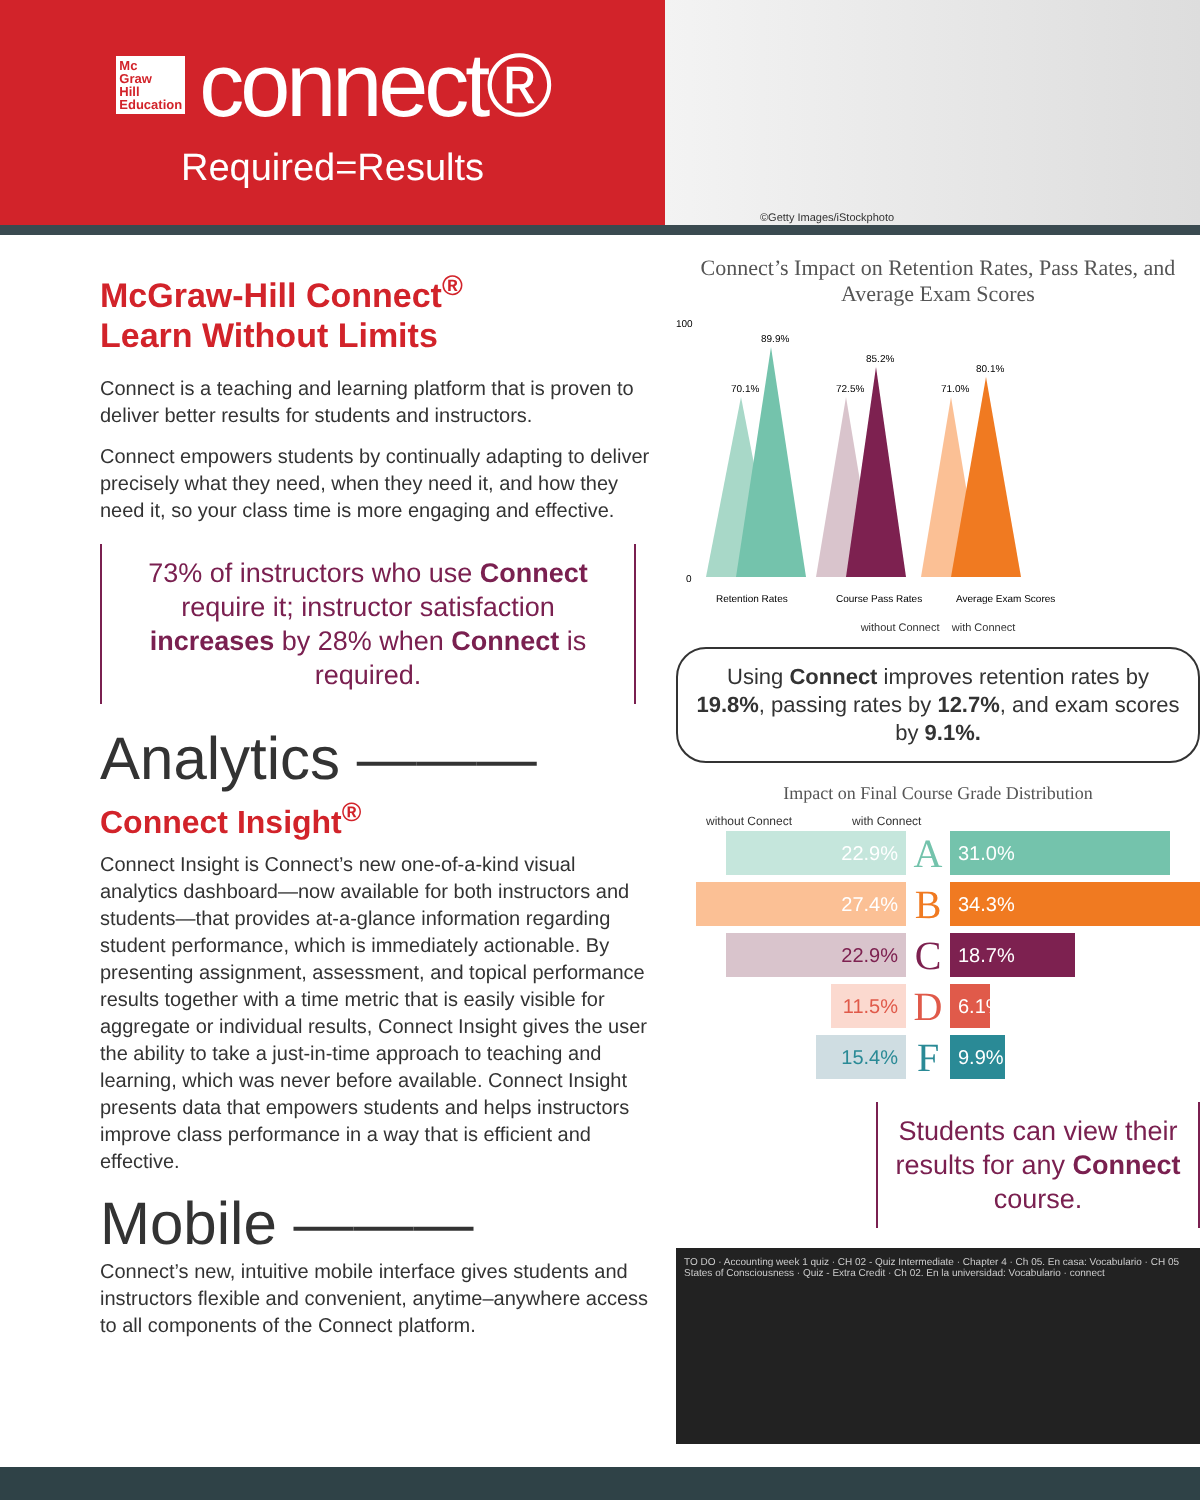Mc
Graw
Hill
Education
connect®
Required=Results
©Getty Images/iStockphoto
McGraw-Hill Connect<sup>®</sup>
Learn Without Limits
Connect is a teaching and learning platform that is proven to deliver better results for students and instructors.
Connect empowers students by continually adapting to deliver precisely what they need, when they need it, and how they need it, so your class time is more engaging and effective.
73% of instructors who use Connect require it; instructor satisfaction increases by 28% when Connect is required.
Analytics ———
Connect Insight<sup>®</sup>
Connect Insight is Connect’s new one-of-a-kind visual analytics dashboard—now available for both instructors and students—that provides at-a-glance information regarding student performance, which is immediately actionable. By presenting assignment, assessment, and topical performance results together with a time metric that is easily visible for aggregate or individual results, Connect Insight gives the user the ability to take a just-in-time approach to teaching and learning, which was never before available. Connect Insight presents data that empowers students and helps instructors improve class performance in a way that is efficient and effective.
Mobile ———
Connect’s new, intuitive mobile interface gives students and instructors flexible and convenient, anytime–anywhere access to all components of the Connect platform.
Connect’s Impact on Retention Rates, Pass Rates, and Average Exam Scores
100
0
70.1%
89.9%
72.5%
85.2%
71.0%
80.1%
Retention Rates
Course Pass Rates
Average Exam Scores
without Connect with Connect
Using Connect improves retention rates by 19.8%, passing rates by 12.7%, and exam scores by 9.1%.
Impact on Final Course Grade Distribution
without Connect with Connect
22.9%
A
31.0%
27.4%
B
34.3%
22.9%
C
18.7%
11.5%
D
6.1%
15.4%
F
9.9%
Students can view their results for any Connect course.
TO DO · Accounting week 1 quiz · CH 02 - Quiz Intermediate · Chapter 4 · Ch 05. En casa: Vocabulario · CH 05 States of Consciousness · Quiz - Extra Credit · Ch 02. En la universidad: Vocabulario · connect